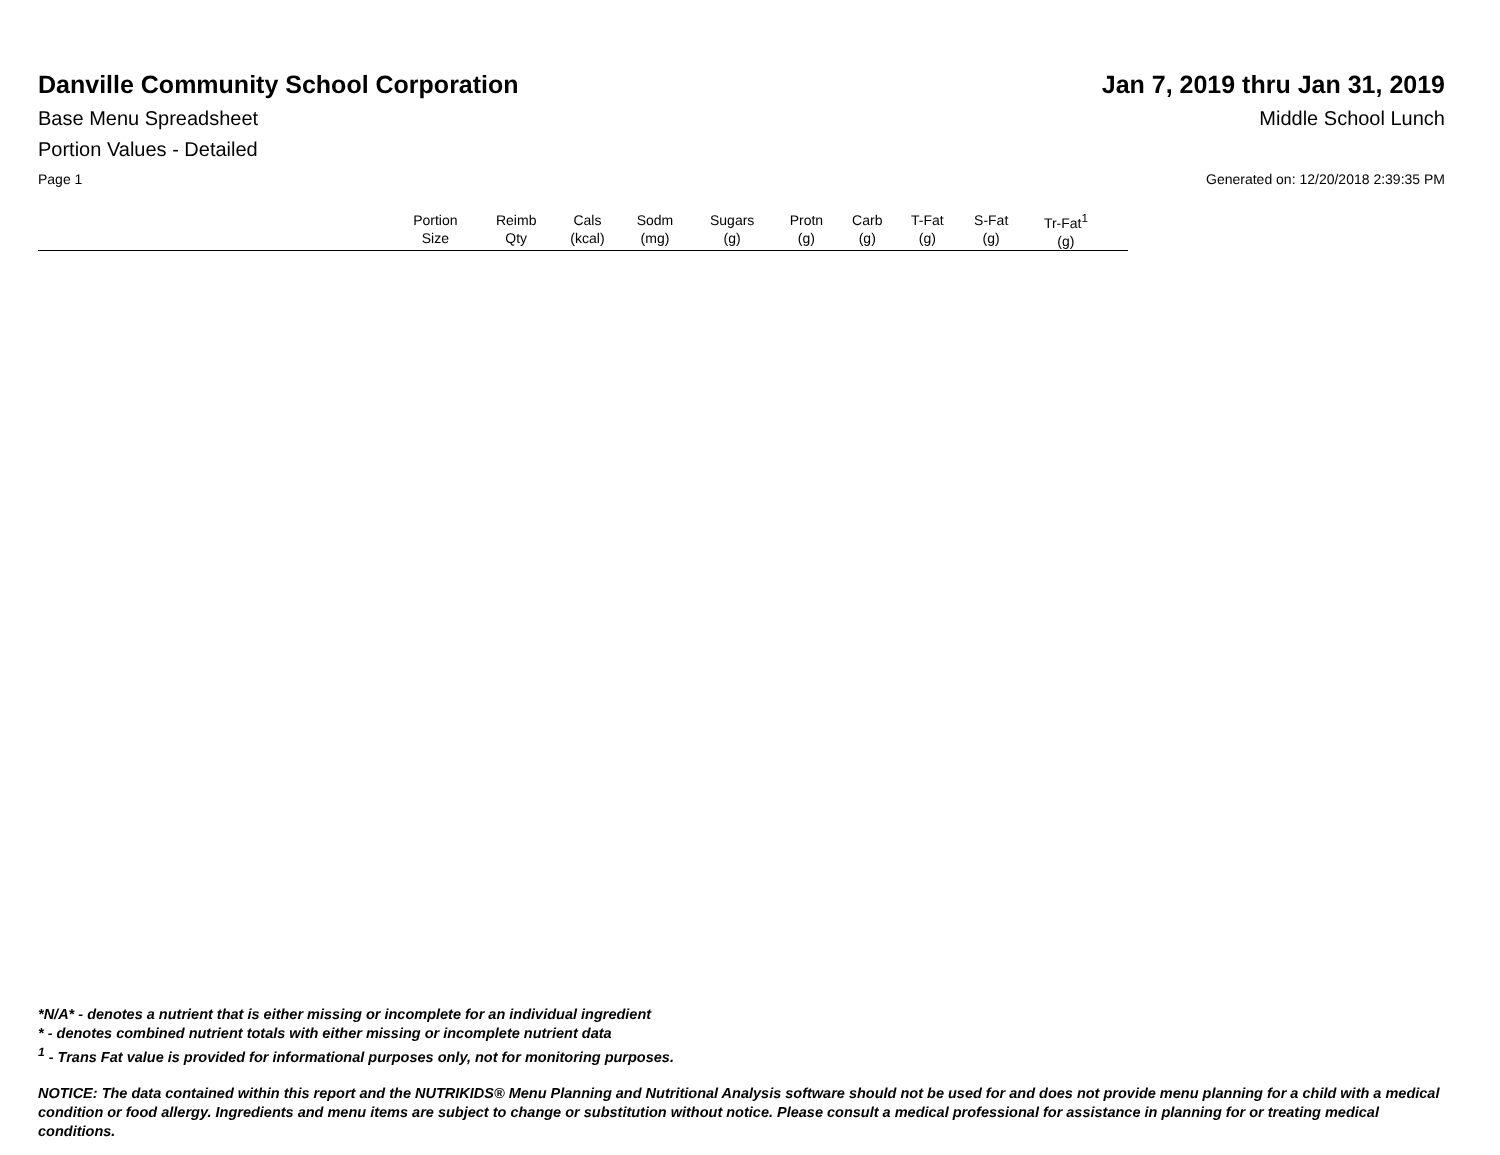Danville Community School Corporation
Jan 7, 2019 thru Jan 31, 2019
Base Menu Spreadsheet Middle School Lunch
Portion Values - Detailed
Page 1 Generated on: 12/20/2018 2:39:35 PM
| | Portion Size | Reimb Qty | Cals (kcal) | Sodm (mg) | Sugars (g) | Protn (g) | Carb (g) | T-Fat (g) | S-Fat (g) | Tr-Fat<sup>1</sup> (g) | |
| --- | --- | --- | --- | --- | --- | --- | --- | --- | --- | --- | --- |
*N/A* - denotes a nutrient that is either missing or incomplete for an individual ingredient
* - denotes combined nutrient totals with either missing or incomplete nutrient data
<sup>1</sup> - Trans Fat value is provided for informational purposes only, not for monitoring purposes.
NOTICE: The data contained within this report and the NUTRIKIDS® Menu Planning and Nutritional Analysis software should not be used for and does not provide menu planning for a child with a medical condition or food allergy. Ingredients and menu items are subject to change or substitution without notice. Please consult a medical professional for assistance in planning for or treating medical conditions.